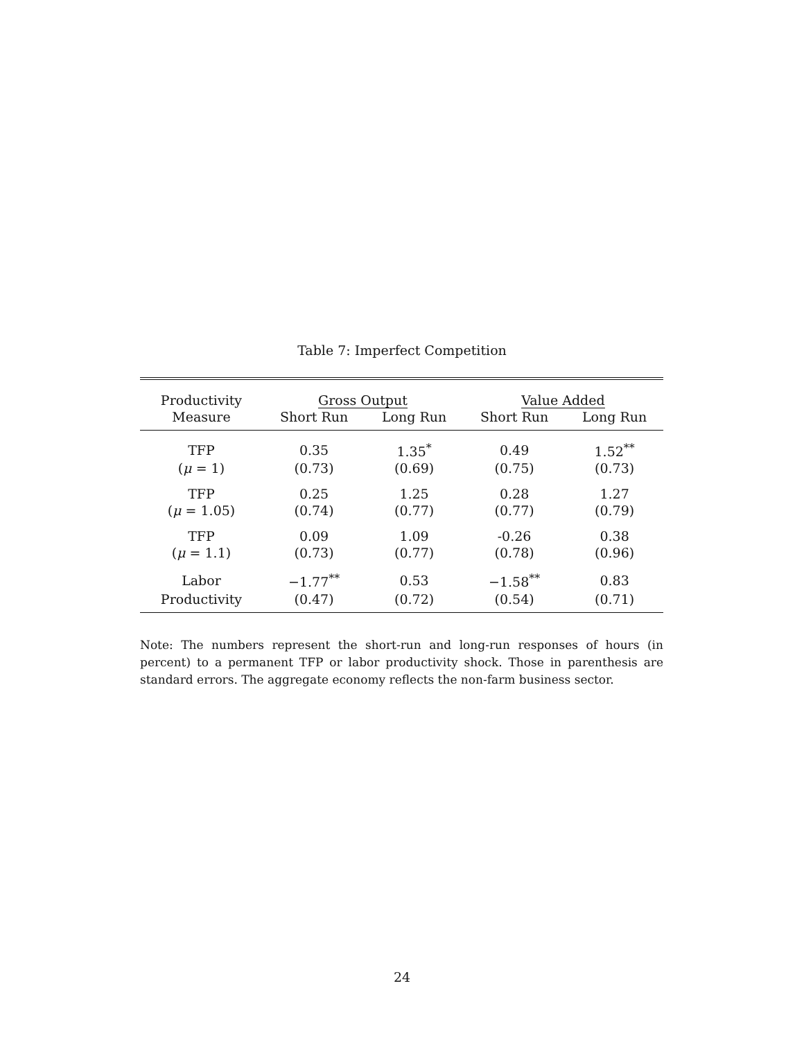Table 7: Imperfect Competition
| Productivity | Gross Output | | Value Added | |
| --- | --- | --- | --- | --- |
| Measure | Short Run | Long Run | Short Run | Long Run |
| TFP | 0.35 | 1.35<sup>*</sup> | 0.49 | 1.52<sup>**</sup> |
| ( μ = 1) | (0.73) | (0.69) | (0.75) | (0.73) |
| TFP | 0.25 | 1.25 | 0.28 | 1.27 |
| ( μ = 1.05) | (0.74) | (0.77) | (0.77) | (0.79) |
| TFP | 0.09 | 1.09 | -0.26 | 0.38 |
| ( μ = 1.1) | (0.73) | (0.77) | (0.78) | (0.96) |
| Labor | −1.77<sup>**</sup> | 0.53 | −1.58<sup>**</sup> | 0.83 |
| Productivity | (0.47) | (0.72) | (0.54) | (0.71) |
Note: The numbers represent the short-run and long-run responses of hours (in percent) to a permanent TFP or labor productivity shock. Those in parenthesis are standard errors. The aggregate economy reflects the non-farm business sector.
24